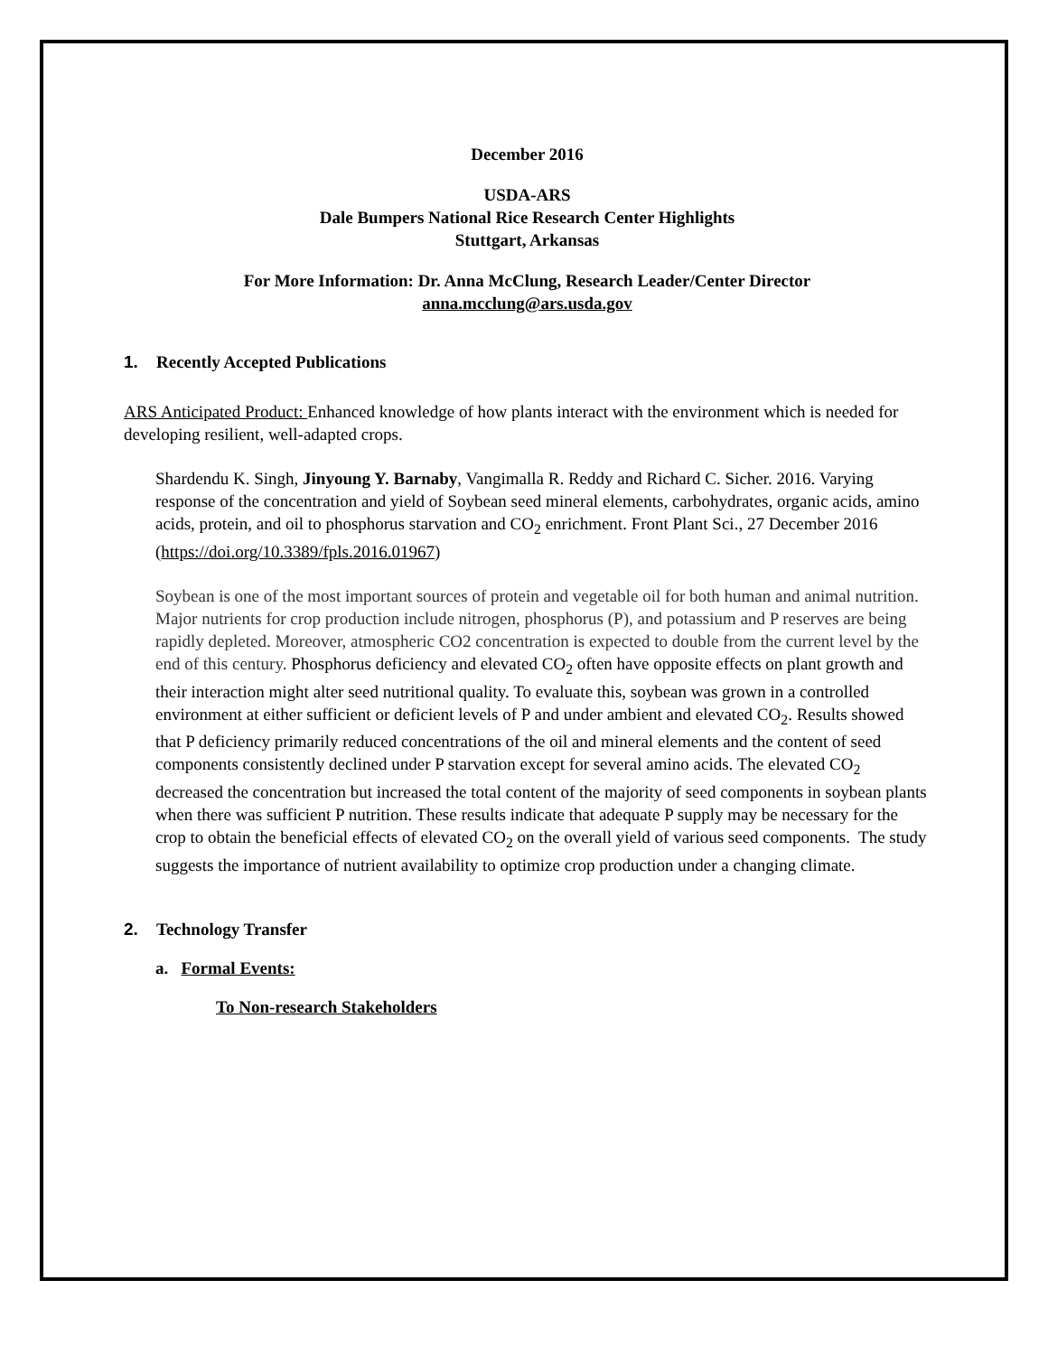December 2016
USDA-ARS
Dale Bumpers National Rice Research Center Highlights
Stuttgart, Arkansas
For More Information: Dr. Anna McClung, Research Leader/Center Director
anna.mcclung@ars.usda.gov
1. Recently Accepted Publications
ARS Anticipated Product: Enhanced knowledge of how plants interact with the environment which is needed for developing resilient, well-adapted crops.
Shardendu K. Singh, Jinyoung Y. Barnaby, Vangimalla R. Reddy and Richard C. Sicher. 2016. Varying response of the concentration and yield of Soybean seed mineral elements, carbohydrates, organic acids, amino acids, protein, and oil to phosphorus starvation and CO<sub>2</sub> enrichment. Front Plant Sci., 27 December 2016 (https://doi.org/10.3389/fpls.2016.01967)
Soybean is one of the most important sources of protein and vegetable oil for both human and animal nutrition. Major nutrients for crop production include nitrogen, phosphorus (P), and potassium and P reserves are being rapidly depleted. Moreover, atmospheric CO2 concentration is expected to double from the current level by the end of this century. Phosphorus deficiency and elevated CO<sub>2</sub> often have opposite effects on plant growth and their interaction might alter seed nutritional quality. To evaluate this, soybean was grown in a controlled environment at either sufficient or deficient levels of P and under ambient and elevated CO<sub>2</sub>. Results showed that P deficiency primarily reduced concentrations of the oil and mineral elements and the content of seed components consistently declined under P starvation except for several amino acids. The elevated CO<sub>2</sub> decreased the concentration but increased the total content of the majority of seed components in soybean plants when there was sufficient P nutrition. These results indicate that adequate P supply may be necessary for the crop to obtain the beneficial effects of elevated CO<sub>2</sub> on the overall yield of various seed components. The study suggests the importance of nutrient availability to optimize crop production under a changing climate.
2. Technology Transfer
a. Formal Events:
To Non-research Stakeholders